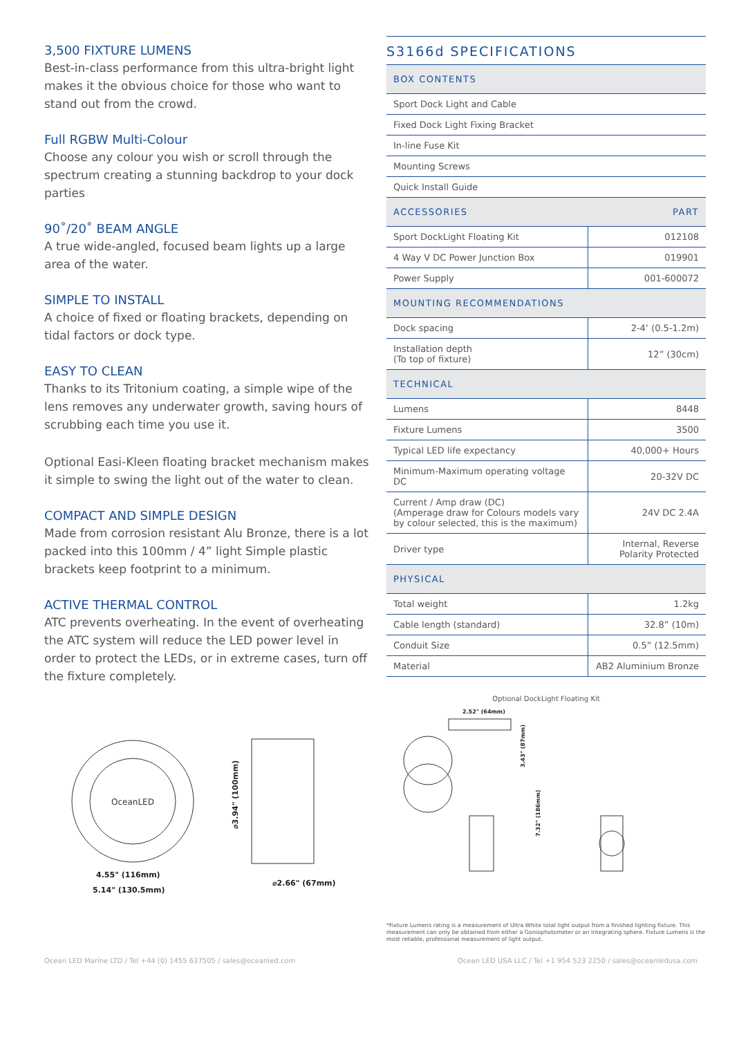3,500 FIXTURE LUMENS
Best-in-class performance from this ultra-bright light makes it the obvious choice for those who want to stand out from the crowd.
Full RGBW Multi-Colour
Choose any colour you wish or scroll through the spectrum creating a stunning backdrop to your dock parties
90˚/20˚ BEAM ANGLE
A true wide-angled, focused beam lights up a large area of the water.
SIMPLE TO INSTALL
A choice of fixed or floating brackets, depending on tidal factors or dock type.
EASY TO CLEAN
Thanks to its Tritonium coating, a simple wipe of the lens removes any underwater growth, saving hours of scrubbing each time you use it.
Optional Easi-Kleen floating bracket mechanism makes it simple to swing the light out of the water to clean.
COMPACT AND SIMPLE DESIGN
Made from corrosion resistant Alu Bronze, there is a lot packed into this 100mm / 4” light Simple plastic brackets keep footprint to a minimum.
ACTIVE THERMAL CONTROL
ATC prevents overheating. In the event of overheating the ATC system will reduce the LED power level in order to protect the LEDs, or in extreme cases, turn off the fixture completely.
OceanLED
4.55" (116mm)
5.14" (130.5mm)
⌀2.66" (67mm)
⌀3.94" (100mm)
S3166d SPECIFICATIONS
| BOX CONTENTS | |
| --- | --- |
| Sport Dock Light and Cable | |
| Fixed Dock Light Fixing Bracket | |
| In-line Fuse Kit | |
| Mounting Screws | |
| Quick Install Guide | |
| ACCESSORIES | PART |
| Sport DockLight Floating Kit | 012108 |
| 4 Way V DC Power Junction Box | 019901 |
| Power Supply | 001-600072 |
| MOUNTING RECOMMENDATIONS | |
| Dock spacing | 2-4’ (0.5-1.2m) |
| Installation depth (To top of fixture) | 12” (30cm) |
| TECHNICAL | |
| Lumens | 8448 |
| Fixture Lumens | 3500 |
| Typical LED life expectancy | 40,000+ Hours |
| Minimum-Maximum operating voltage DC | 20-32V DC |
| Current / Amp draw (DC) (Amperage draw for Colours models vary by colour selected, this is the maximum) | 24V DC 2.4A |
| Driver type | Internal, Reverse Polarity Protected |
| PHYSICAL | |
| Total weight | 1.2kg |
| Cable length (standard) | 32.8” (10m) |
| Conduit Size | 0.5” (12.5mm) |
| Material | AB2 Aluminium Bronze |
Optional DockLight Floating Kit
2.52" (64mm)
3.43" (87mm)
7.32" (186mm)
*Fixture Lumens rating is a measurement of Ultra White total light output from a finished lighting fixture. This measurement can only be obtained from either a Goniophotometer or an Integrating sphere. Fixture Lumens is the most reliable, professional measurement of light output.
Ocean LED Marine LTD / Tel +44 (0) 1455 637505 / sales@oceanled.com Ocean LED USA LLC / Tel +1 954 523 2250 / sales@oceanledusa.com